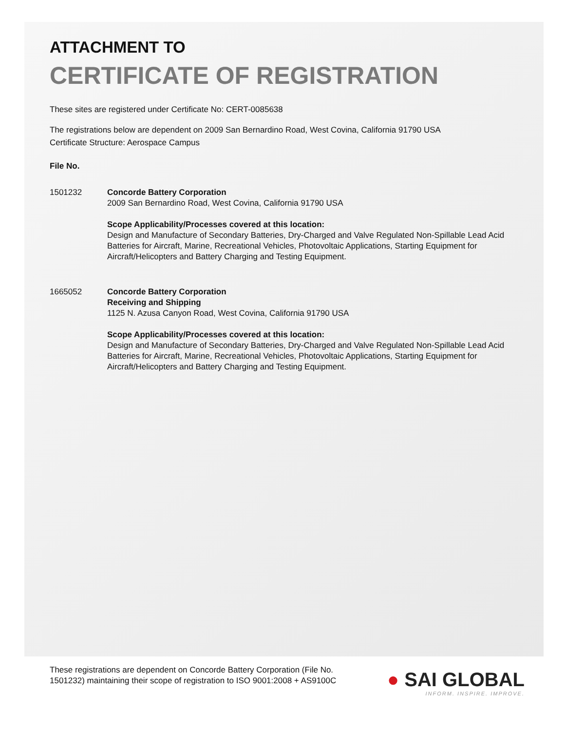ATTACHMENT TO
CERTIFICATE OF REGISTRATION
These sites are registered under Certificate No: CERT-0085638
The registrations below are dependent on 2009 San Bernardino Road, West Covina, California 91790 USA
Certificate Structure: Aerospace Campus
File No.
1501232 Concorde Battery Corporation
2009 San Bernardino Road, West Covina, California 91790 USA
Scope Applicability/Processes covered at this location:
Design and Manufacture of Secondary Batteries, Dry-Charged and Valve Regulated Non-Spillable Lead Acid Batteries for Aircraft, Marine, Recreational Vehicles, Photovoltaic Applications, Starting Equipment for Aircraft/Helicopters and Battery Charging and Testing Equipment.
1665052 Concorde Battery Corporation
Receiving and Shipping
1125 N. Azusa Canyon Road, West Covina, California 91790 USA
Scope Applicability/Processes covered at this location:
Design and Manufacture of Secondary Batteries, Dry-Charged and Valve Regulated Non-Spillable Lead Acid Batteries for Aircraft, Marine, Recreational Vehicles, Photovoltaic Applications, Starting Equipment for Aircraft/Helicopters and Battery Charging and Testing Equipment.
These registrations are dependent on Concorde Battery Corporation (File No. 1501232) maintaining their scope of registration to ISO 9001:2008 + AS9100C
● SAI GLOBAL
INFORM. INSPIRE. IMPROVE.